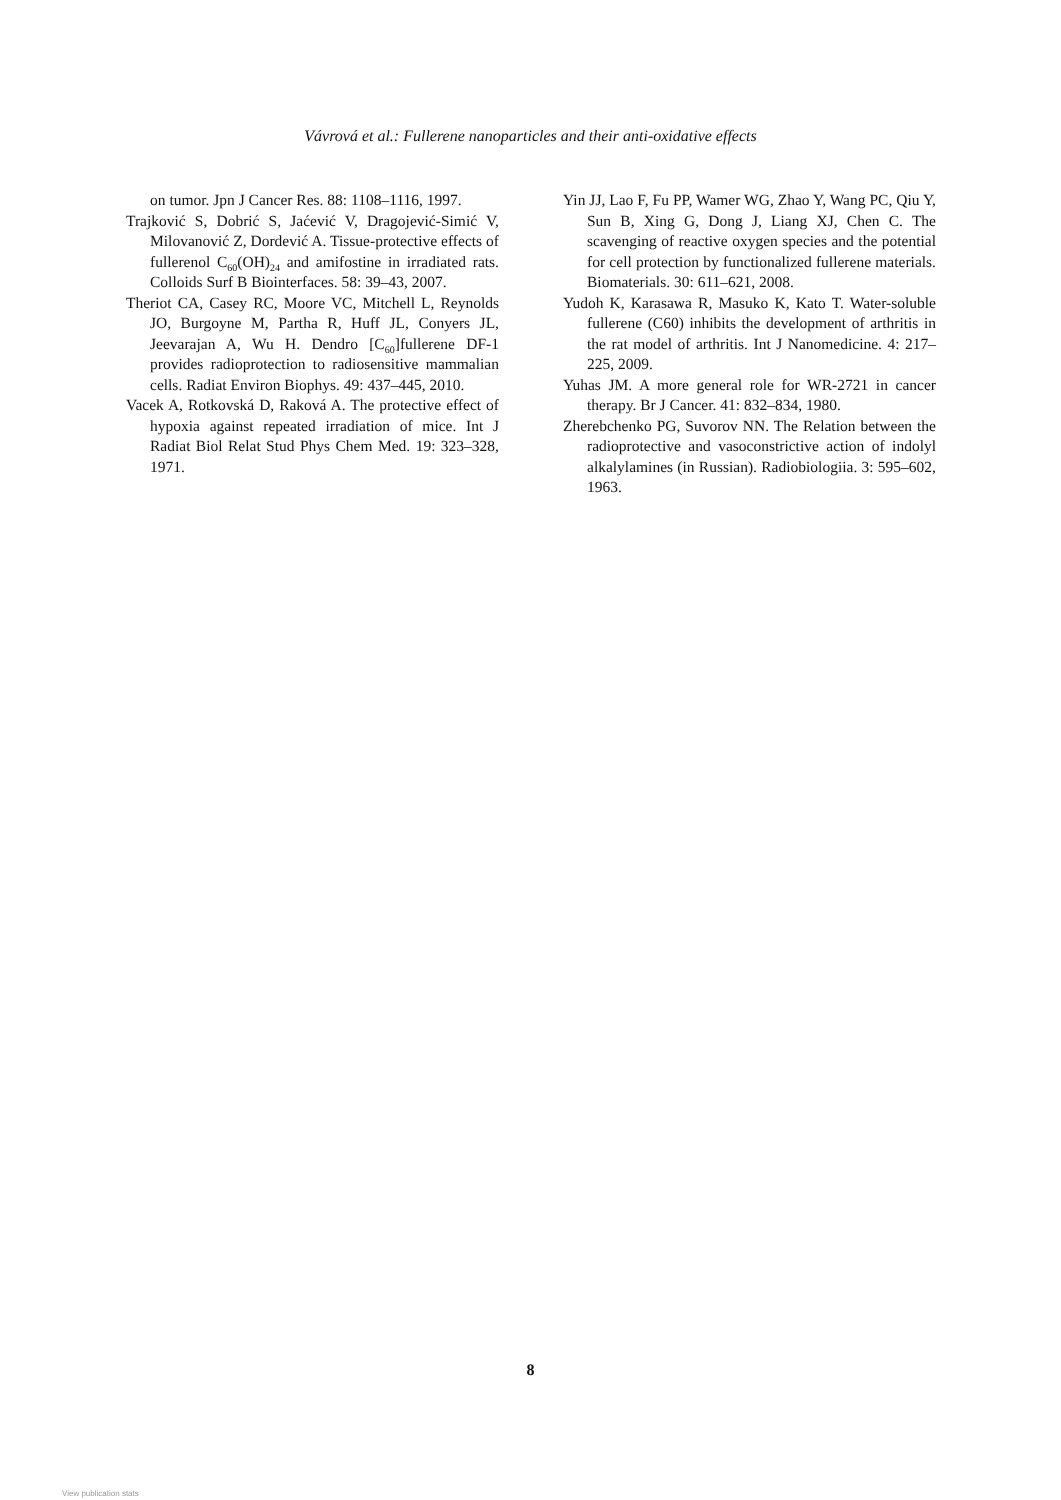Vávrová et al.: Fullerene nanoparticles and their anti-oxidative effects
on tumor. Jpn J Cancer Res. 88: 1108–1116, 1997.
Trajković S, Dobrić S, Jaćević V, Dragojević-Simić V, Milovanović Z, Dordević A. Tissue-protective effects of fullerenol C<sub>60</sub>(OH)<sub>24</sub> and amifostine in irradiated rats. Colloids Surf B Biointerfaces. 58: 39–43, 2007.
Theriot CA, Casey RC, Moore VC, Mitchell L, Reynolds JO, Burgoyne M, Partha R, Huff JL, Conyers JL, Jeevarajan A, Wu H. Dendro [C<sub>60</sub>]fullerene DF-1 provides radioprotection to radiosensitive mammalian cells. Radiat Environ Biophys. 49: 437–445, 2010.
Vacek A, Rotkovská D, Raková A. The protective effect of hypoxia against repeated irradiation of mice. Int J Radiat Biol Relat Stud Phys Chem Med. 19: 323–328, 1971.
Yin JJ, Lao F, Fu PP, Wamer WG, Zhao Y, Wang PC, Qiu Y, Sun B, Xing G, Dong J, Liang XJ, Chen C. The scavenging of reactive oxygen species and the potential for cell protection by functionalized fullerene materials. Biomaterials. 30: 611–621, 2008.
Yudoh K, Karasawa R, Masuko K, Kato T. Water-soluble fullerene (C60) inhibits the development of arthritis in the rat model of arthritis. Int J Nanomedicine. 4: 217–225, 2009.
Yuhas JM. A more general role for WR-2721 in cancer therapy. Br J Cancer. 41: 832–834, 1980.
Zherebchenko PG, Suvorov NN. The Relation between the radioprotective and vasoconstrictive action of indolyl alkalylamines (in Russian). Radiobiologiia. 3: 595–602, 1963.
8
View publication stats